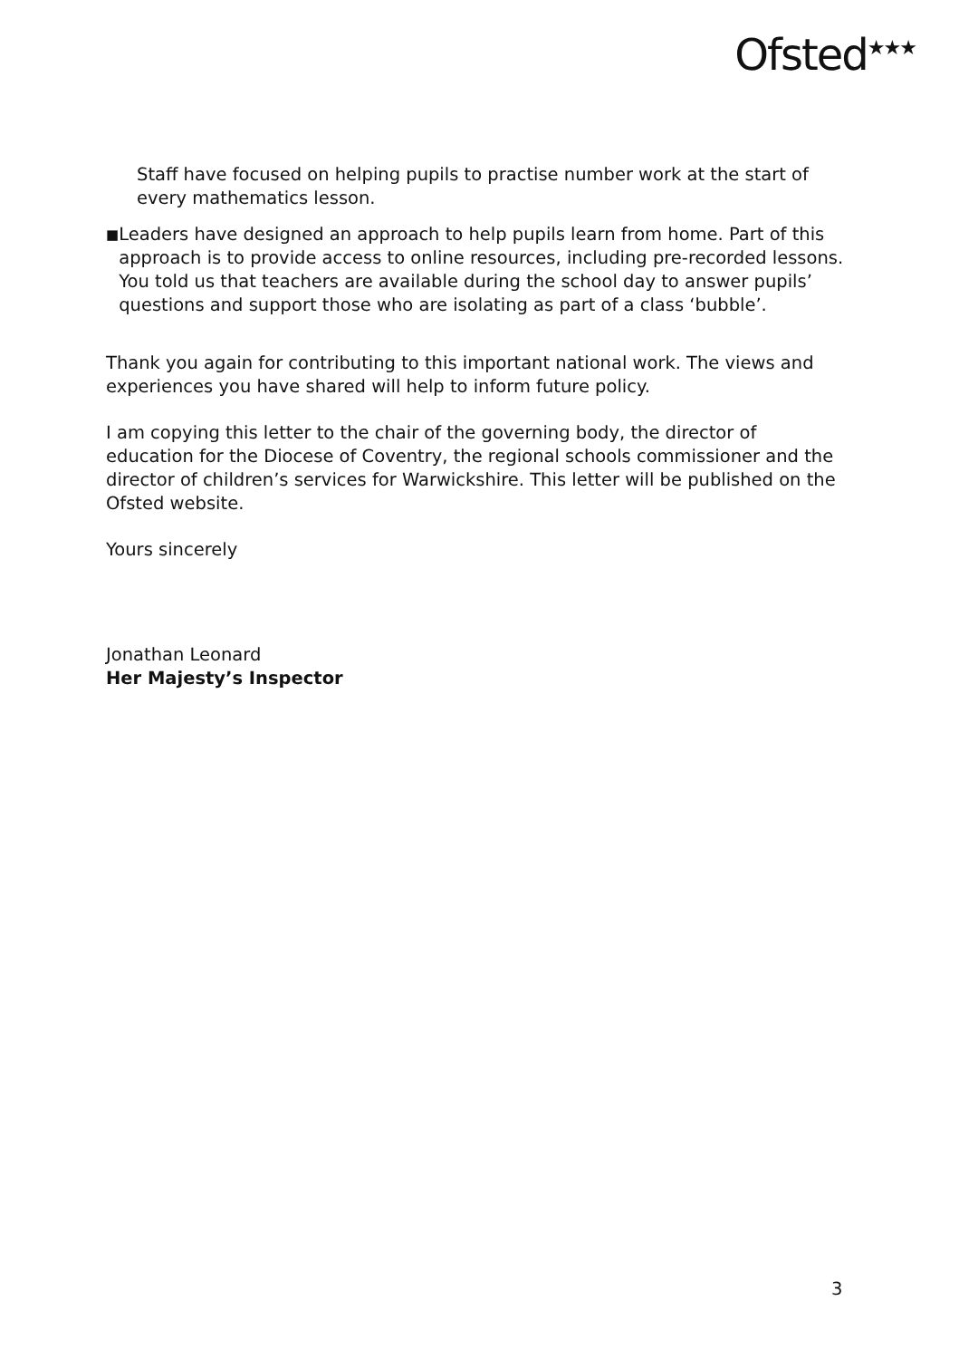Ofsted<sup>★★★</sup>
Staff have focused on helping pupils to practise number work at the start of every mathematics lesson.
■ Leaders have designed an approach to help pupils learn from home. Part of this approach is to provide access to online resources, including pre-recorded lessons. You told us that teachers are available during the school day to answer pupils’ questions and support those who are isolating as part of a class ‘bubble’.
Thank you again for contributing to this important national work. The views and experiences you have shared will help to inform future policy.
I am copying this letter to the chair of the governing body, the director of education for the Diocese of Coventry, the regional schools commissioner and the director of children’s services for Warwickshire. This letter will be published on the Ofsted website.
Yours sincerely
Jonathan Leonard
Her Majesty’s Inspector
3